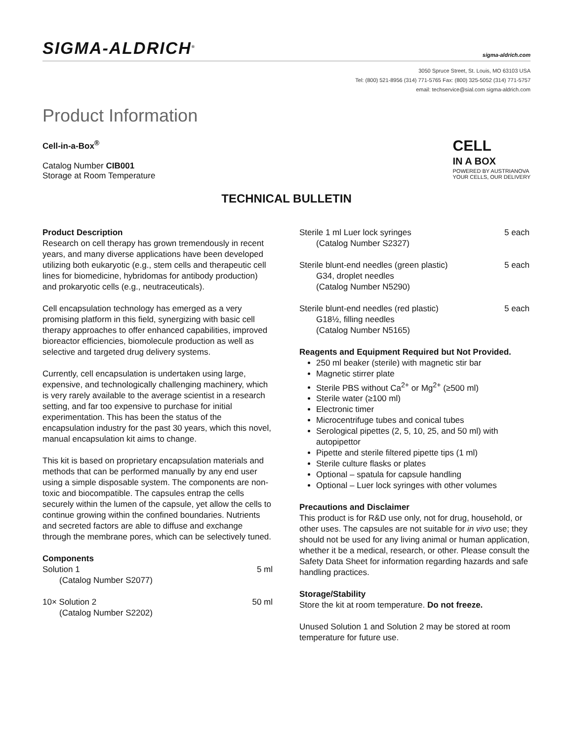SIGMA-ALDRICH<sup>®</sup>
sigma-aldrich.com
3050 Spruce Street, St. Louis, MO 63103 USA
Tel: (800) 521-8956 (314) 771-5765 Fax: (800) 325-5052 (314) 771-5757
email: techservice@sial.com sigma-aldrich.com
Product Information
Cell-in-a-Box<sup>®</sup>
Catalog Number CIB001
Storage at Room Temperature
CELL
IN A BOX
POWERED BY AUSTRIANOVA
YOUR CELLS, OUR DELIVERY
TECHNICAL BULLETIN
Product Description
Research on cell therapy has grown tremendously in recent years, and many diverse applications have been developed utilizing both eukaryotic (e.g., stem cells and therapeutic cell lines for biomedicine, hybridomas for antibody production) and prokaryotic cells (e.g., neutraceuticals).
Cell encapsulation technology has emerged as a very promising platform in this field, synergizing with basic cell therapy approaches to offer enhanced capabilities, improved bioreactor efficiencies, biomolecule production as well as selective and targeted drug delivery systems.
Currently, cell encapsulation is undertaken using large, expensive, and technologically challenging machinery, which is very rarely available to the average scientist in a research setting, and far too expensive to purchase for initial experimentation. This has been the status of the encapsulation industry for the past 30 years, which this novel, manual encapsulation kit aims to change.
This kit is based on proprietary encapsulation materials and methods that can be performed manually by any end user using a simple disposable system. The components are non-toxic and biocompatible. The capsules entrap the cells securely within the lumen of the capsule, yet allow the cells to continue growing within the confined boundaries. Nutrients and secreted factors are able to diffuse and exchange through the membrane pores, which can be selectively tuned.
Components
Solution 1 5 ml
(Catalog Number S2077)
10× Solution 2 50 ml
(Catalog Number S2202)
Sterile 1 ml Luer lock syringes 5 each
(Catalog Number S2327)
Sterile blunt-end needles (green plastic) 5 each
G34, droplet needles
(Catalog Number N5290)
Sterile blunt-end needles (red plastic) 5 each
G18½, filling needles
(Catalog Number N5165)
Reagents and Equipment Required but Not Provided.
250 ml beaker (sterile) with magnetic stir bar
Magnetic stirrer plate
Sterile PBS without Ca<sup>2+</sup> or Mg<sup>2+</sup> (≥500 ml)
Sterile water (≥100 ml)
Electronic timer
Microcentrifuge tubes and conical tubes
Serological pipettes (2, 5, 10, 25, and 50 ml) with autopipettor
Pipette and sterile filtered pipette tips (1 ml)
Sterile culture flasks or plates
Optional – spatula for capsule handling
Optional – Luer lock syringes with other volumes
Precautions and Disclaimer
This product is for R&D use only, not for drug, household, or other uses. The capsules are not suitable for in vivo use; they should not be used for any living animal or human application, whether it be a medical, research, or other. Please consult the Safety Data Sheet for information regarding hazards and safe handling practices.
Storage/Stability
Store the kit at room temperature. Do not freeze.
Unused Solution 1 and Solution 2 may be stored at room temperature for future use.